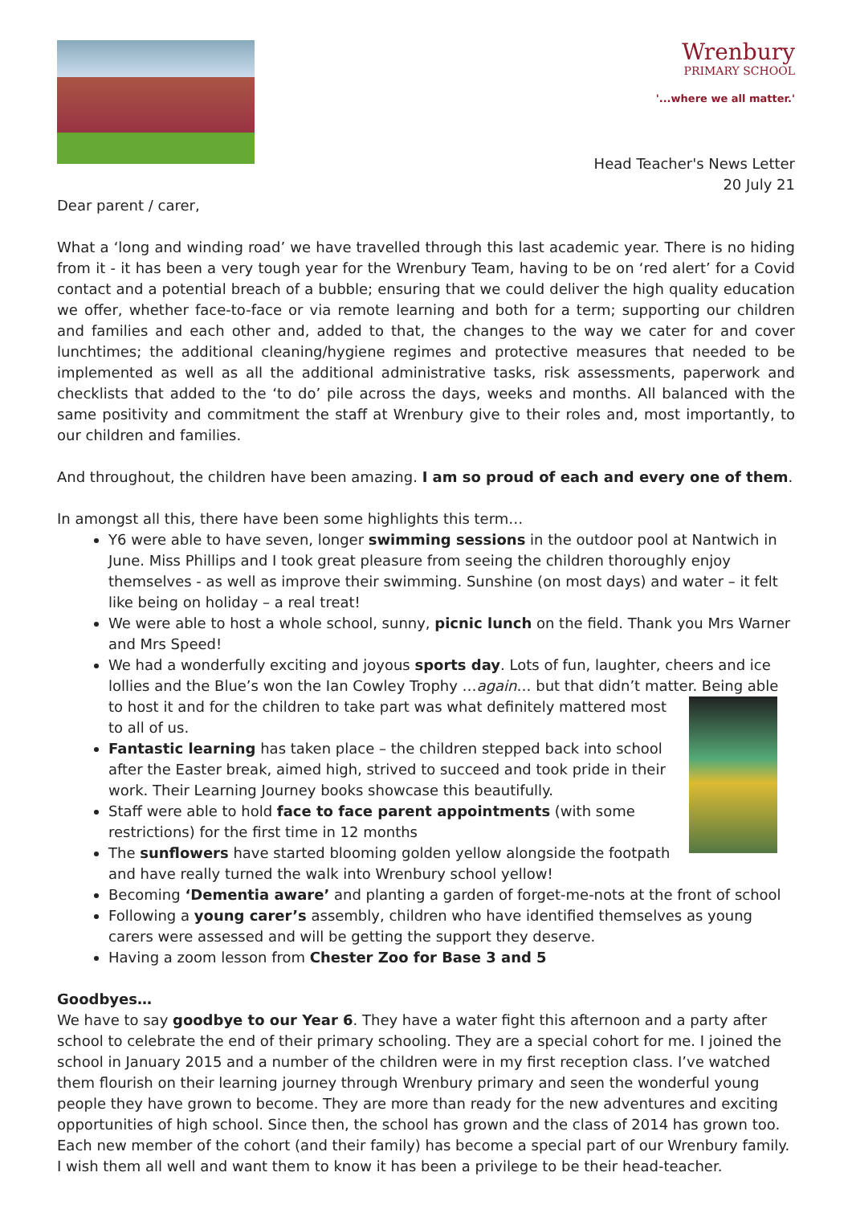Wrenbury
PRIMARY SCHOOL
'...where we all matter.'
Head Teacher's News Letter
20 July 21
Dear parent / carer,
What a ‘long and winding road’ we have travelled through this last academic year. There is no hiding from it - it has been a very tough year for the Wrenbury Team, having to be on ‘red alert’ for a Covid contact and a potential breach of a bubble; ensuring that we could deliver the high quality education we offer, whether face-to-face or via remote learning and both for a term; supporting our children and families and each other and, added to that, the changes to the way we cater for and cover lunchtimes; the additional cleaning/hygiene regimes and protective measures that needed to be implemented as well as all the additional administrative tasks, risk assessments, paperwork and checklists that added to the ‘to do’ pile across the days, weeks and months. All balanced with the same positivity and commitment the staff at Wrenbury give to their roles and, most importantly, to our children and families.
And throughout, the children have been amazing. I am so proud of each and every one of them.
In amongst all this, there have been some highlights this term…
Y6 were able to have seven, longer swimming sessions in the outdoor pool at Nantwich in June. Miss Phillips and I took great pleasure from seeing the children thoroughly enjoy themselves - as well as improve their swimming. Sunshine (on most days) and water – it felt like being on holiday – a real treat!
We were able to host a whole school, sunny, picnic lunch on the field. Thank you Mrs Warner and Mrs Speed!
We had a wonderfully exciting and joyous sports day. Lots of fun, laughter, cheers and ice lollies and the Blue’s won the Ian Cowley Trophy …again… but that didn’t matter. Being able to
host it and for the children to take part was what definitely mattered most to all of us.
Fantastic learning has taken place – the children stepped back into school after the Easter break, aimed high, strived to succeed and took pride in their work. Their Learning Journey books showcase this beautifully.
Staff were able to hold face to face parent appointments (with some restrictions) for the first time in 12 months
The sunflowers have started blooming golden yellow alongside the footpath and have really turned the walk into Wrenbury school yellow!
Becoming ‘Dementia aware’ and planting a garden of forget-me-nots at the front of school
Following a young carer’s assembly, children who have identified themselves as young carers were assessed and will be getting the support they deserve.
Having a zoom lesson from Chester Zoo for Base 3 and 5
Goodbyes…
We have to say goodbye to our Year 6. They have a water fight this afternoon and a party after school to celebrate the end of their primary schooling. They are a special cohort for me. I joined the school in January 2015 and a number of the children were in my first reception class. I’ve watched them flourish on their learning journey through Wrenbury primary and seen the wonderful young people they have grown to become. They are more than ready for the new adventures and exciting opportunities of high school. Since then, the school has grown and the class of 2014 has grown too. Each new member of the cohort (and their family) has become a special part of our Wrenbury family. I wish them all well and want them to know it has been a privilege to be their head-teacher.